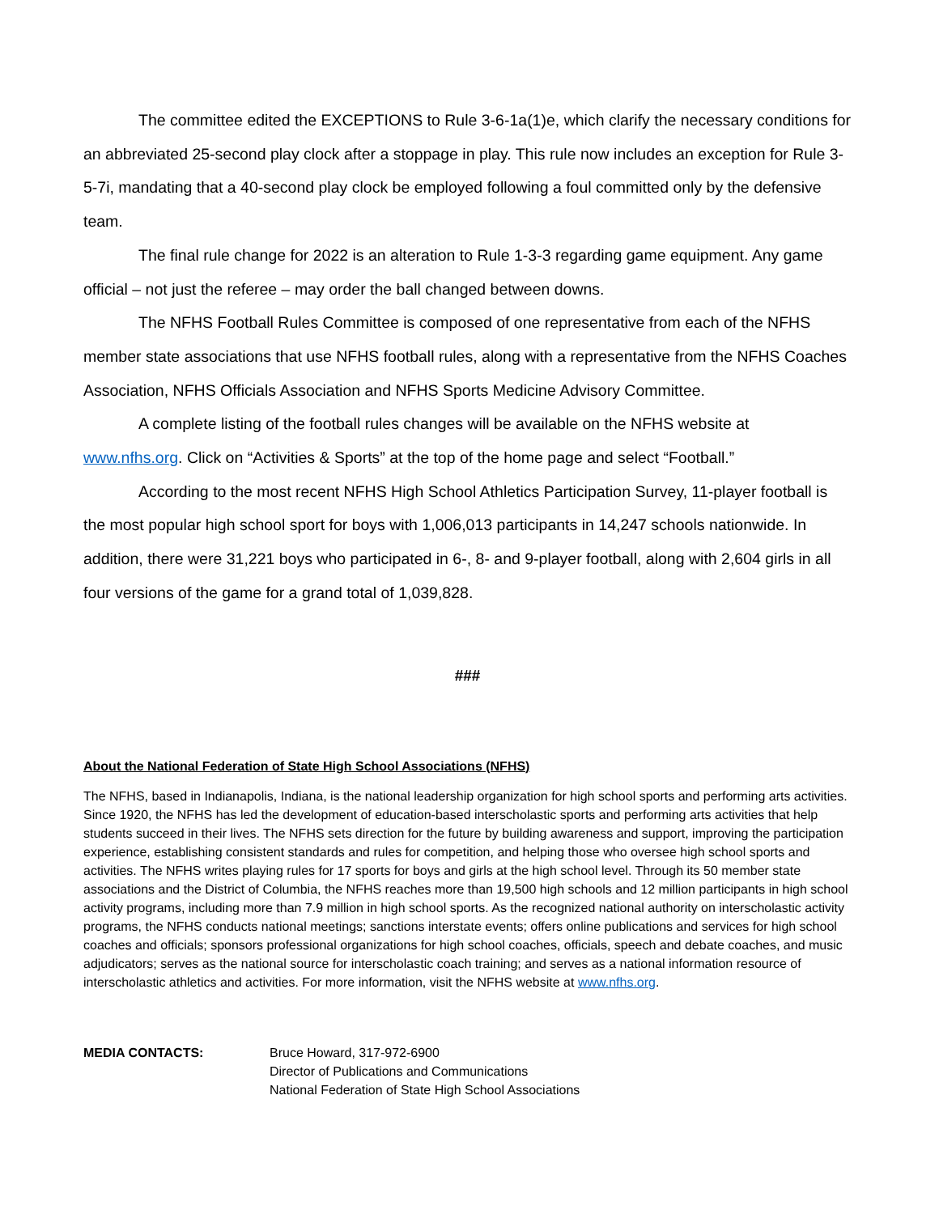The committee edited the EXCEPTIONS to Rule 3-6-1a(1)e, which clarify the necessary conditions for an abbreviated 25-second play clock after a stoppage in play. This rule now includes an exception for Rule 3-5-7i, mandating that a 40-second play clock be employed following a foul committed only by the defensive team.
The final rule change for 2022 is an alteration to Rule 1-3-3 regarding game equipment. Any game official – not just the referee – may order the ball changed between downs.
The NFHS Football Rules Committee is composed of one representative from each of the NFHS member state associations that use NFHS football rules, along with a representative from the NFHS Coaches Association, NFHS Officials Association and NFHS Sports Medicine Advisory Committee.
A complete listing of the football rules changes will be available on the NFHS website at www.nfhs.org. Click on “Activities & Sports” at the top of the home page and select “Football.”
According to the most recent NFHS High School Athletics Participation Survey, 11-player football is the most popular high school sport for boys with 1,006,013 participants in 14,247 schools nationwide. In addition, there were 31,221 boys who participated in 6-, 8- and 9-player football, along with 2,604 girls in all four versions of the game for a grand total of 1,039,828.
###
About the National Federation of State High School Associations (NFHS)
The NFHS, based in Indianapolis, Indiana, is the national leadership organization for high school sports and performing arts activities. Since 1920, the NFHS has led the development of education-based interscholastic sports and performing arts activities that help students succeed in their lives. The NFHS sets direction for the future by building awareness and support, improving the participation experience, establishing consistent standards and rules for competition, and helping those who oversee high school sports and activities. The NFHS writes playing rules for 17 sports for boys and girls at the high school level. Through its 50 member state associations and the District of Columbia, the NFHS reaches more than 19,500 high schools and 12 million participants in high school activity programs, including more than 7.9 million in high school sports. As the recognized national authority on interscholastic activity programs, the NFHS conducts national meetings; sanctions interstate events; offers online publications and services for high school coaches and officials; sponsors professional organizations for high school coaches, officials, speech and debate coaches, and music adjudicators; serves as the national source for interscholastic coach training; and serves as a national information resource of interscholastic athletics and activities. For more information, visit the NFHS website at www.nfhs.org.
MEDIA CONTACTS: Bruce Howard, 317-972-6900
Director of Publications and Communications
National Federation of State High School Associations